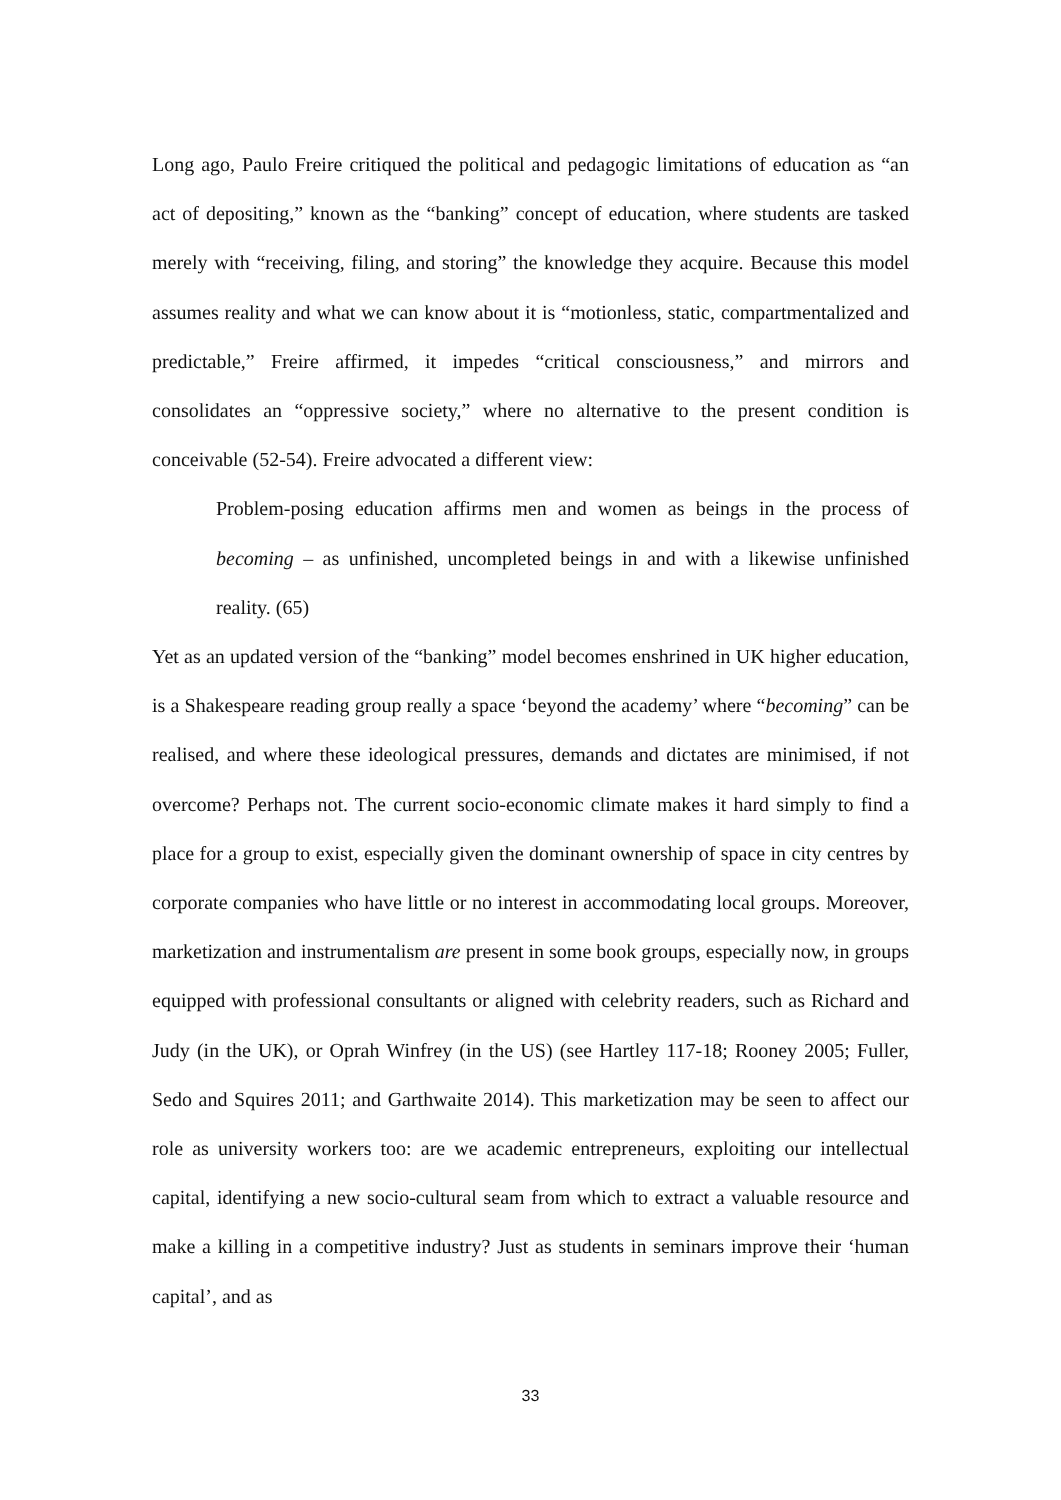Long ago, Paulo Freire critiqued the political and pedagogic limitations of education as “an act of depositing,” known as the “banking” concept of education, where students are tasked merely with “receiving, filing, and storing” the knowledge they acquire. Because this model assumes reality and what we can know about it is “motionless, static, compartmentalized and predictable,” Freire affirmed, it impedes “critical consciousness,” and mirrors and consolidates an “oppressive society,” where no alternative to the present condition is conceivable (52-54). Freire advocated a different view:
Problem-posing education affirms men and women as beings in the process of becoming – as unfinished, uncompleted beings in and with a likewise unfinished reality. (65)
Yet as an updated version of the “banking” model becomes enshrined in UK higher education, is a Shakespeare reading group really a space ‘beyond the academy’ where “becoming” can be realised, and where these ideological pressures, demands and dictates are minimised, if not overcome? Perhaps not. The current socio-economic climate makes it hard simply to find a place for a group to exist, especially given the dominant ownership of space in city centres by corporate companies who have little or no interest in accommodating local groups. Moreover, marketization and instrumentalism are present in some book groups, especially now, in groups equipped with professional consultants or aligned with celebrity readers, such as Richard and Judy (in the UK), or Oprah Winfrey (in the US) (see Hartley 117-18; Rooney 2005; Fuller, Sedo and Squires 2011; and Garthwaite 2014). This marketization may be seen to affect our role as university workers too: are we academic entrepreneurs, exploiting our intellectual capital, identifying a new socio-cultural seam from which to extract a valuable resource and make a killing in a competitive industry? Just as students in seminars improve their ‘human capital’, and as
33